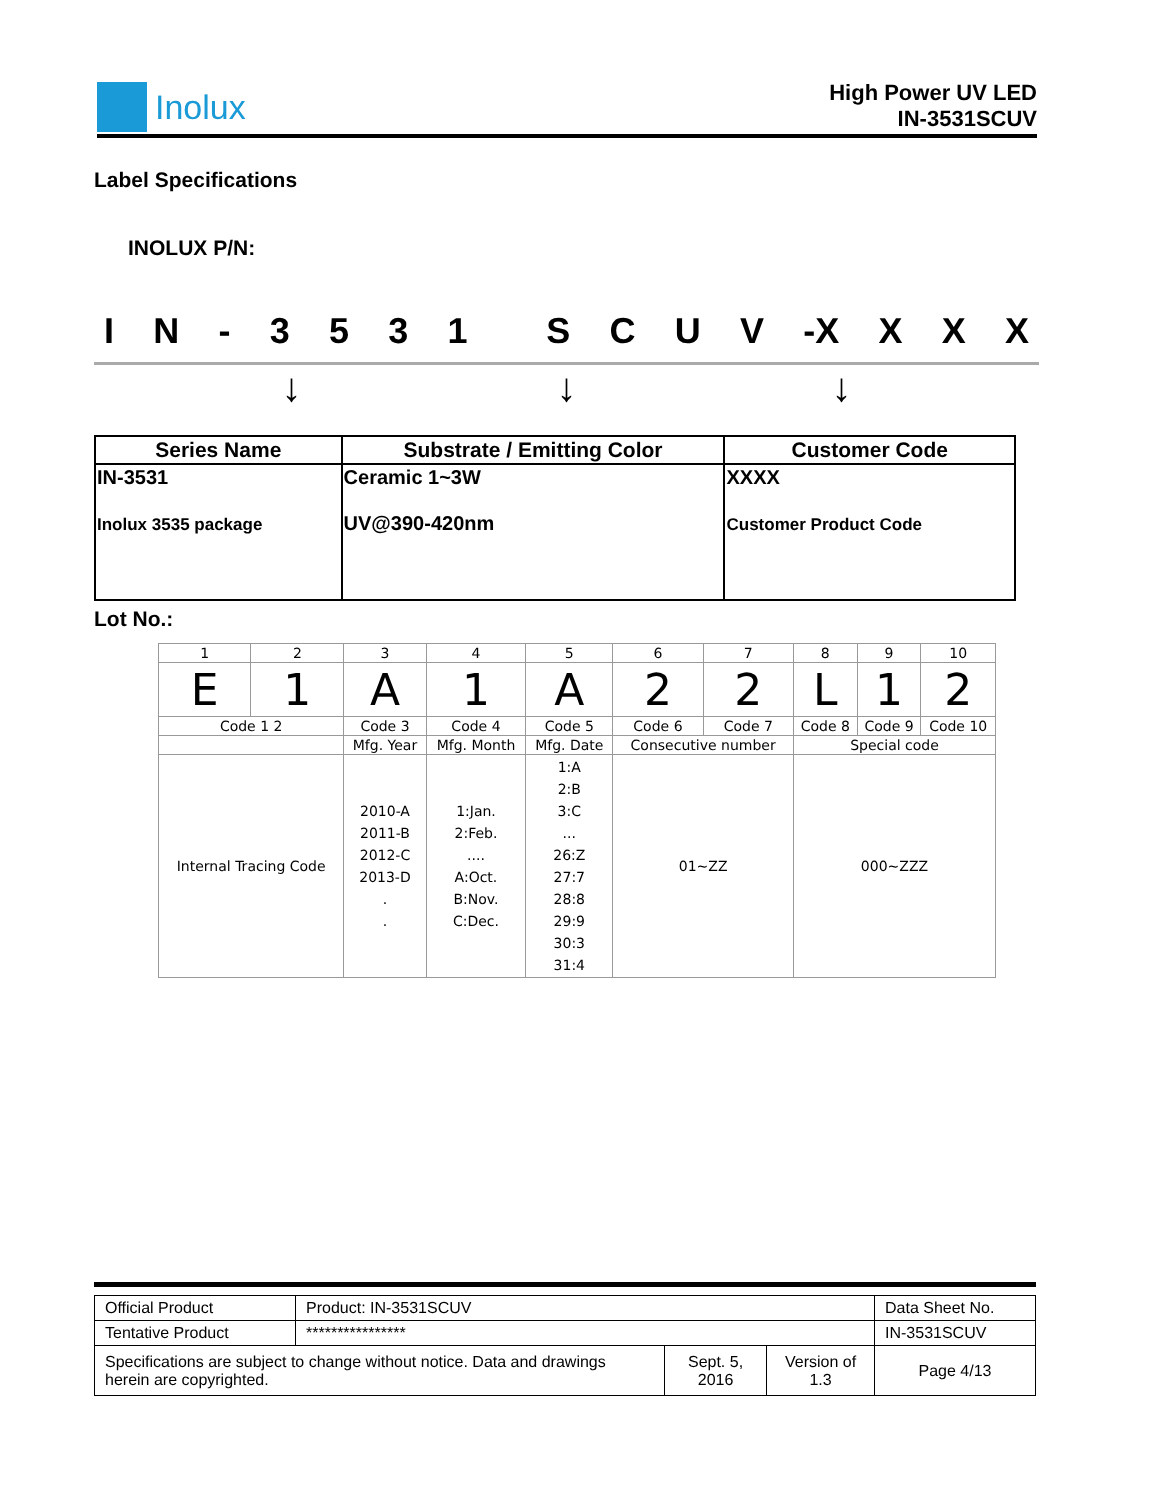Inolux
High Power UV LED
IN-3531SCUV
Label Specifications
INOLUX P/N:
IN - 3531 SCUV -X X X X
↓ ↓ ↓
| Series Name | Substrate / Emitting Color | Customer Code |
| --- | --- | --- |
| IN-3531 Inolux 3535 package | Ceramic 1~3W UV@390-420nm | XXXX Customer Product Code |
Lot No.:
| 1 | 2 | 3 | 4 | 5 | 6 | 7 | 8 | 9 | 10 |
| E | 1 | A | 1 | A | 2 | 2 | L | 1 | 2 |
| Code 1 2 | | Code 3 | Code 4 | Code 5 | Code 6 | Code 7 | Code 8 | Code 9 | Code 10 |
| | | Mfg. Year | Mfg. Month | Mfg. Date | Consecutive number | | Special code | | |
| Internal Tracing Code | | 2010-A 2011-B 2012-C 2013-D . . | 1:Jan. 2:Feb. .... A:Oct. B:Nov. C:Dec. | 1:A 2:B 3:C ... 26:Z 27:7 28:8 29:9 30:3 31:4 | 01~ZZ | | 000~ZZZ | | |
| Official Product | Product: IN-3531SCUV | | | Data Sheet No. |
| Tentative Product | **************** | | | IN-3531SCUV |
| Specifications are subject to change without notice. Data and drawings herein are copyrighted. | | Sept. 5, 2016 | Version of 1.3 | Page 4/13 |